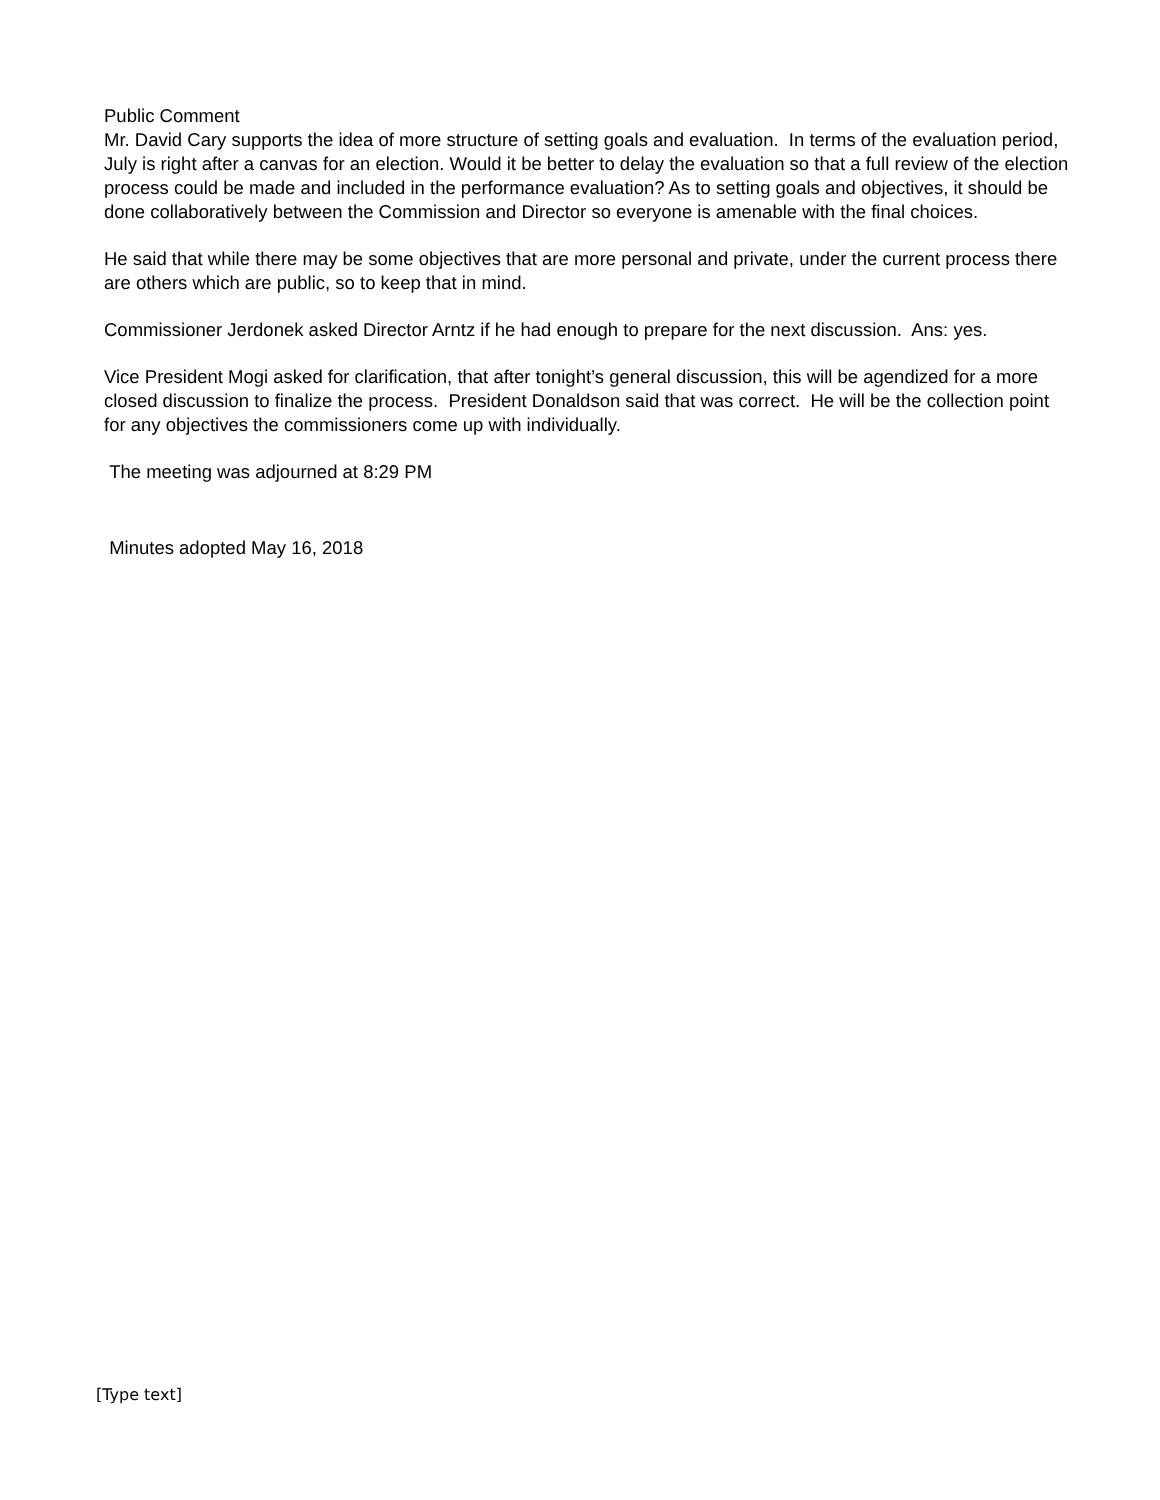Public Comment
Mr. David Cary supports the idea of more structure of setting goals and evaluation. In terms of the evaluation period, July is right after a canvas for an election. Would it be better to delay the evaluation so that a full review of the election process could be made and included in the performance evaluation? As to setting goals and objectives, it should be done collaboratively between the Commission and Director so everyone is amenable with the final choices.
He said that while there may be some objectives that are more personal and private, under the current process there are others which are public, so to keep that in mind.
Commissioner Jerdonek asked Director Arntz if he had enough to prepare for the next discussion. Ans: yes.
Vice President Mogi asked for clarification, that after tonight’s general discussion, this will be agendized for a more closed discussion to finalize the process. President Donaldson said that was correct. He will be the collection point for any objectives the commissioners come up with individually.
The meeting was adjourned at 8:29 PM
Minutes adopted May 16, 2018
[Type text]